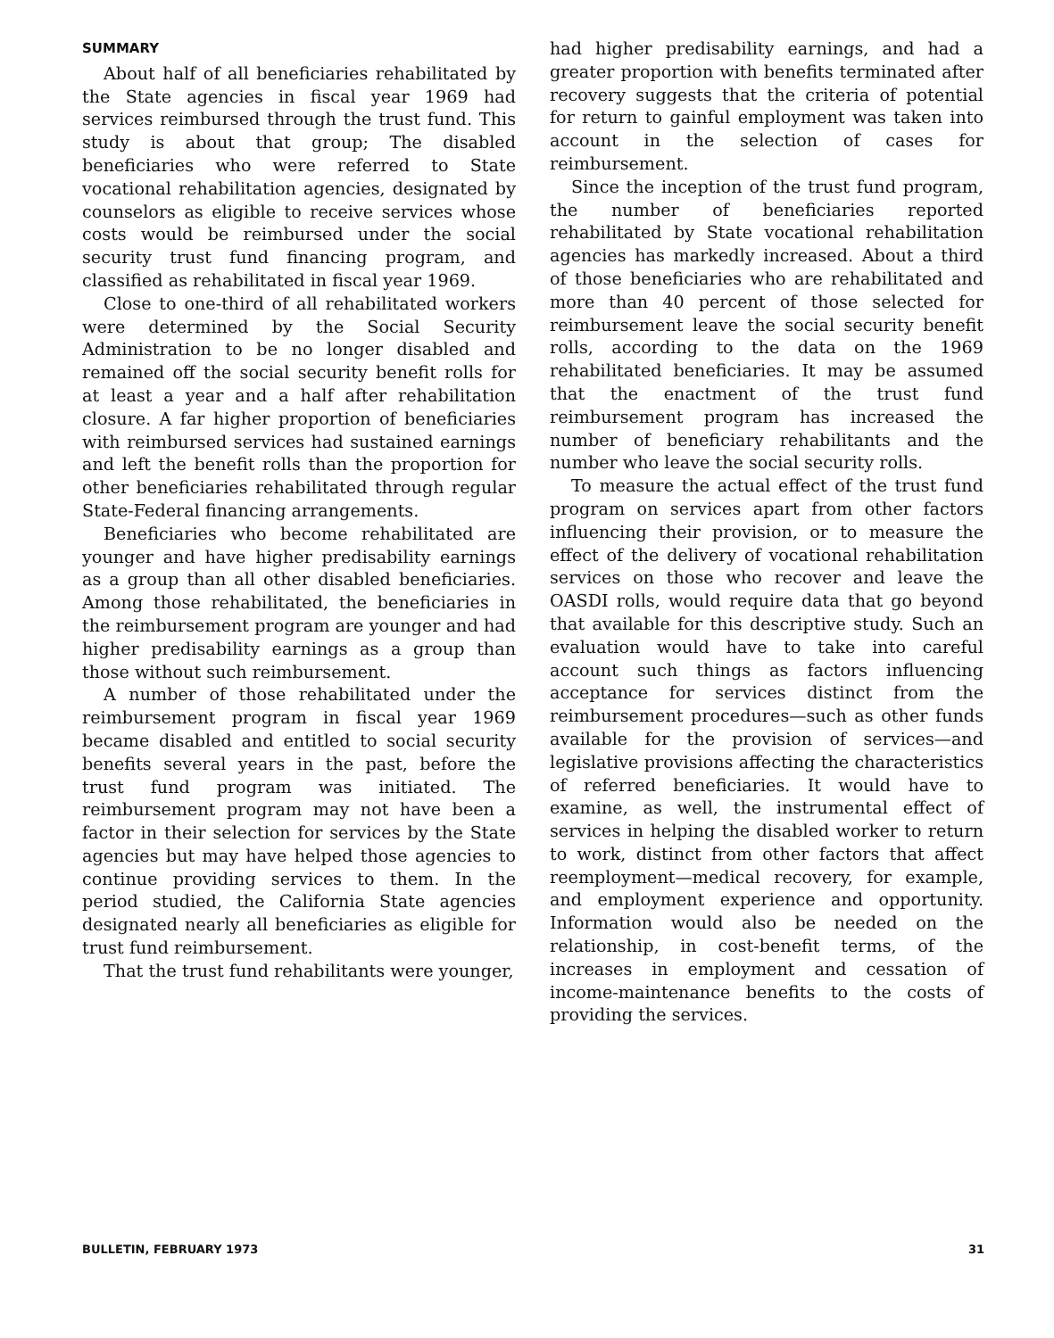SUMMARY
About half of all beneficiaries rehabilitated by the State agencies in fiscal year 1969 had services reimbursed through the trust fund. This study is about that group; The disabled beneficiaries who were referred to State vocational rehabilitation agencies, designated by counselors as eligible to receive services whose costs would be reimbursed under the social security trust fund financing program, and classified as rehabilitated in fiscal year 1969.
Close to one-third of all rehabilitated workers were determined by the Social Security Administration to be no longer disabled and remained off the social security benefit rolls for at least a year and a half after rehabilitation closure. A far higher proportion of beneficiaries with reimbursed services had sustained earnings and left the benefit rolls than the proportion for other beneficiaries rehabilitated through regular State-Federal financing arrangements.
Beneficiaries who become rehabilitated are younger and have higher predisability earnings as a group than all other disabled beneficiaries. Among those rehabilitated, the beneficiaries in the reimbursement program are younger and had higher predisability earnings as a group than those without such reimbursement.
A number of those rehabilitated under the reimbursement program in fiscal year 1969 became disabled and entitled to social security benefits several years in the past, before the trust fund program was initiated. The reimbursement program may not have been a factor in their selection for services by the State agencies but may have helped those agencies to continue providing services to them. In the period studied, the California State agencies designated nearly all beneficiaries as eligible for trust fund reimbursement.
That the trust fund rehabilitants were younger,
had higher predisability earnings, and had a greater proportion with benefits terminated after recovery suggests that the criteria of potential for return to gainful employment was taken into account in the selection of cases for reimbursement.
Since the inception of the trust fund program, the number of beneficiaries reported rehabilitated by State vocational rehabilitation agencies has markedly increased. About a third of those beneficiaries who are rehabilitated and more than 40 percent of those selected for reimbursement leave the social security benefit rolls, according to the data on the 1969 rehabilitated beneficiaries. It may be assumed that the enactment of the trust fund reimbursement program has increased the number of beneficiary rehabilitants and the number who leave the social security rolls.
To measure the actual effect of the trust fund program on services apart from other factors influencing their provision, or to measure the effect of the delivery of vocational rehabilitation services on those who recover and leave the OASDI rolls, would require data that go beyond that available for this descriptive study. Such an evaluation would have to take into careful account such things as factors influencing acceptance for services distinct from the reimbursement procedures—such as other funds available for the provision of services—and legislative provisions affecting the characteristics of referred beneficiaries. It would have to examine, as well, the instrumental effect of services in helping the disabled worker to return to work, distinct from other factors that affect reemployment—medical recovery, for example, and employment experience and opportunity. Information would also be needed on the relationship, in cost-benefit terms, of the increases in employment and cessation of income-maintenance benefits to the costs of providing the services.
BULLETIN, FEBRUARY 1973 31